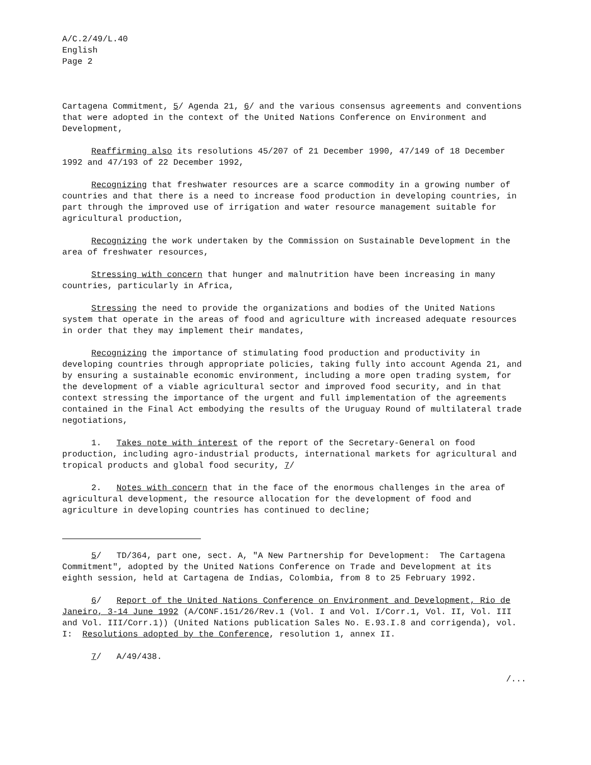A/C.2/49/L.40
English
Page 2
Cartagena Commitment, 5/ Agenda 21, 6/ and the various consensus agreements and conventions that were adopted in the context of the United Nations Conference on Environment and Development,
Reaffirming also its resolutions 45/207 of 21 December 1990, 47/149 of 18 December 1992 and 47/193 of 22 December 1992,
Recognizing that freshwater resources are a scarce commodity in a growing number of countries and that there is a need to increase food production in developing countries, in part through the improved use of irrigation and water resource management suitable for agricultural production,
Recognizing the work undertaken by the Commission on Sustainable Development in the area of freshwater resources,
Stressing with concern that hunger and malnutrition have been increasing in many countries, particularly in Africa,
Stressing the need to provide the organizations and bodies of the United Nations system that operate in the areas of food and agriculture with increased adequate resources in order that they may implement their mandates,
Recognizing the importance of stimulating food production and productivity in developing countries through appropriate policies, taking fully into account Agenda 21, and by ensuring a sustainable economic environment, including a more open trading system, for the development of a viable agricultural sector and improved food security, and in that context stressing the importance of the urgent and full implementation of the agreements contained in the Final Act embodying the results of the Uruguay Round of multilateral trade negotiations,
1. Takes note with interest of the report of the Secretary-General on food production, including agro-industrial products, international markets for agricultural and tropical products and global food security, 7/
2. Notes with concern that in the face of the enormous challenges in the area of agricultural development, the resource allocation for the development of food and agriculture in developing countries has continued to decline;
5/ TD/364, part one, sect. A, "A New Partnership for Development: The Cartagena Commitment", adopted by the United Nations Conference on Trade and Development at its eighth session, held at Cartagena de Indias, Colombia, from 8 to 25 February 1992.
6/ Report of the United Nations Conference on Environment and Development, Rio de Janeiro, 3-14 June 1992 (A/CONF.151/26/Rev.1 (Vol. I and Vol. I/Corr.1, Vol. II, Vol. III and Vol. III/Corr.1)) (United Nations publication Sales No. E.93.I.8 and corrigenda), vol. I: Resolutions adopted by the Conference, resolution 1, annex II.
7/ A/49/438.
/...